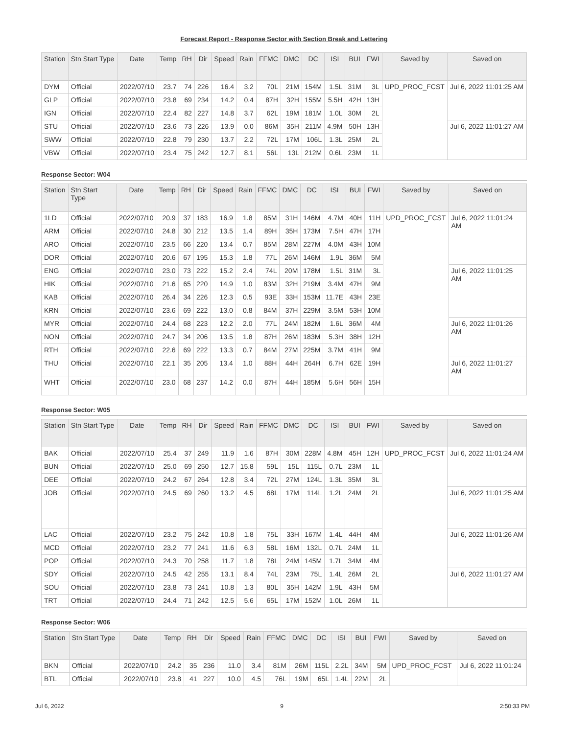Forecast Report - Response Sector with Section Break and Lettering
| Station | Stn Start Type | Date | Temp | RH | Dir | Speed | Rain | FFMC | DMC | DC | ISI | BUI | FWI | Saved by | Saved on |
| --- | --- | --- | --- | --- | --- | --- | --- | --- | --- | --- | --- | --- | --- | --- | --- |
| DYM | Official | 2022/07/10 | 23.7 | 74 | 226 | 16.4 | 3.2 | 70L | 21M | 154M | 1.5L | 31M | 3L | UPD_PROC_FCST | Jul 6, 2022 11:01:25 AM |
| GLP | Official | 2022/07/10 | 23.8 | 69 | 234 | 14.2 | 0.4 | 87H | 32H | 155M | 5.5H | 42H | 13H | | |
| IGN | Official | 2022/07/10 | 22.4 | 82 | 227 | 14.8 | 3.7 | 62L | 19M | 181M | 1.0L | 30M | 2L | | |
| STU | Official | 2022/07/10 | 23.6 | 73 | 226 | 13.9 | 0.0 | 86M | 35H | 211M | 4.9M | 50H | 13H | | Jul 6, 2022 11:01:27 AM |
| SWW | Official | 2022/07/10 | 22.8 | 79 | 230 | 13.7 | 2.2 | 72L | 17M | 106L | 1.3L | 25M | 2L | | |
| VBW | Official | 2022/07/10 | 23.4 | 75 | 242 | 12.7 | 8.1 | 56L | 13L | 212M | 0.6L | 23M | 1L | | |
Response Sector: W04
| Station | Stn Start Type | Date | Temp | RH | Dir | Speed | Rain | FFMC | DMC | DC | ISI | BUI | FWI | Saved by | Saved on |
| --- | --- | --- | --- | --- | --- | --- | --- | --- | --- | --- | --- | --- | --- | --- | --- |
| 1LD | Official | 2022/07/10 | 20.9 | 37 | 183 | 16.9 | 1.8 | 85M | 31H | 146M | 4.7M | 40H | 11H | UPD_PROC_FCST | Jul 6, 2022 11:01:24 AM |
| ARM | Official | 2022/07/10 | 24.8 | 30 | 212 | 13.5 | 1.4 | 89H | 35H | 173M | 7.5H | 47H | 17H | | |
| ARO | Official | 2022/07/10 | 23.5 | 66 | 220 | 13.4 | 0.7 | 85M | 28M | 227M | 4.0M | 43H | 10M | | |
| DOR | Official | 2022/07/10 | 20.6 | 67 | 195 | 15.3 | 1.8 | 77L | 26M | 146M | 1.9L | 36M | 5M | | |
| ENG | Official | 2022/07/10 | 23.0 | 73 | 222 | 15.2 | 2.4 | 74L | 20M | 178M | 1.5L | 31M | 3L | | Jul 6, 2022 11:01:25 AM |
| HIK | Official | 2022/07/10 | 21.6 | 65 | 220 | 14.9 | 1.0 | 83M | 32H | 219M | 3.4M | 47H | 9M | | |
| KAB | Official | 2022/07/10 | 26.4 | 34 | 226 | 12.3 | 0.5 | 93E | 33H | 153M | 11.7E | 43H | 23E | | |
| KRN | Official | 2022/07/10 | 23.6 | 69 | 222 | 13.0 | 0.8 | 84M | 37H | 229M | 3.5M | 53H | 10M | | |
| MYR | Official | 2022/07/10 | 24.4 | 68 | 223 | 12.2 | 2.0 | 77L | 24M | 182M | 1.6L | 36M | 4M | | Jul 6, 2022 11:01:26 AM |
| NON | Official | 2022/07/10 | 24.7 | 34 | 206 | 13.5 | 1.8 | 87H | 26M | 183M | 5.3H | 38H | 12H | | |
| RTH | Official | 2022/07/10 | 22.6 | 69 | 222 | 13.3 | 0.7 | 84M | 27M | 225M | 3.7M | 41H | 9M | | |
| THU | Official | 2022/07/10 | 22.1 | 35 | 205 | 13.4 | 1.0 | 88H | 44H | 264H | 6.7H | 62E | 19H | | Jul 6, 2022 11:01:27 AM |
| WHT | Official | 2022/07/10 | 23.0 | 68 | 237 | 14.2 | 0.0 | 87H | 44H | 185M | 5.6H | 56H | 15H | | |
Response Sector: W05
| Station | Stn Start Type | Date | Temp | RH | Dir | Speed | Rain | FFMC | DMC | DC | ISI | BUI | FWI | Saved by | Saved on |
| --- | --- | --- | --- | --- | --- | --- | --- | --- | --- | --- | --- | --- | --- | --- | --- |
| BAK | Official | 2022/07/10 | 25.4 | 37 | 249 | 11.9 | 1.6 | 87H | 30M | 228M | 4.8M | 45H | 12H | UPD_PROC_FCST | Jul 6, 2022 11:01:24 AM |
| BUN | Official | 2022/07/10 | 25.0 | 69 | 250 | 12.7 | 15.8 | 59L | 15L | 115L | 0.7L | 23M | 1L | | |
| DEE | Official | 2022/07/10 | 24.2 | 67 | 264 | 12.8 | 3.4 | 72L | 27M | 124L | 1.3L | 35M | 3L | | |
| JOB | Official | 2022/07/10 | 24.5 | 69 | 260 | 13.2 | 4.5 | 68L | 17M | 114L | 1.2L | 24M | 2L | | Jul 6, 2022 11:01:25 AM |
| LAC | Official | 2022/07/10 | 23.2 | 75 | 242 | 10.8 | 1.8 | 75L | 33H | 167M | 1.4L | 44H | 4M | | Jul 6, 2022 11:01:26 AM |
| MCD | Official | 2022/07/10 | 23.2 | 77 | 241 | 11.6 | 6.3 | 58L | 16M | 132L | 0.7L | 24M | 1L | | |
| POP | Official | 2022/07/10 | 24.3 | 70 | 258 | 11.7 | 1.8 | 78L | 24M | 145M | 1.7L | 34M | 4M | | |
| SDY | Official | 2022/07/10 | 24.5 | 42 | 255 | 13.1 | 8.4 | 74L | 23M | 75L | 1.4L | 26M | 2L | | Jul 6, 2022 11:01:27 AM |
| SOU | Official | 2022/07/10 | 23.8 | 73 | 241 | 10.8 | 1.3 | 80L | 35H | 142M | 1.9L | 43H | 5M | | |
| TRT | Official | 2022/07/10 | 24.4 | 71 | 242 | 12.5 | 5.6 | 65L | 17M | 152M | 1.0L | 26M | 1L | | |
Response Sector: W06
| Station | Stn Start Type | Date | Temp | RH | Dir | Speed | Rain | FFMC | DMC | DC | ISI | BUI | FWI | Saved by | Saved on |
| --- | --- | --- | --- | --- | --- | --- | --- | --- | --- | --- | --- | --- | --- | --- | --- |
| BKN | Official | 2022/07/10 | 24.2 | 35 | 236 | 11.0 | 3.4 | 81M | 26M | 115L | 2.2L | 34M | 5M | UPD_PROC_FCST | Jul 6, 2022 11:01:24 |
| BTL | Official | 2022/07/10 | 23.8 | 41 | 227 | 10.0 | 4.5 | 76L | 19M | 65L | 1.4L | 22M | 2L | | |
Jul 6, 2022 9 2:50:33 PM